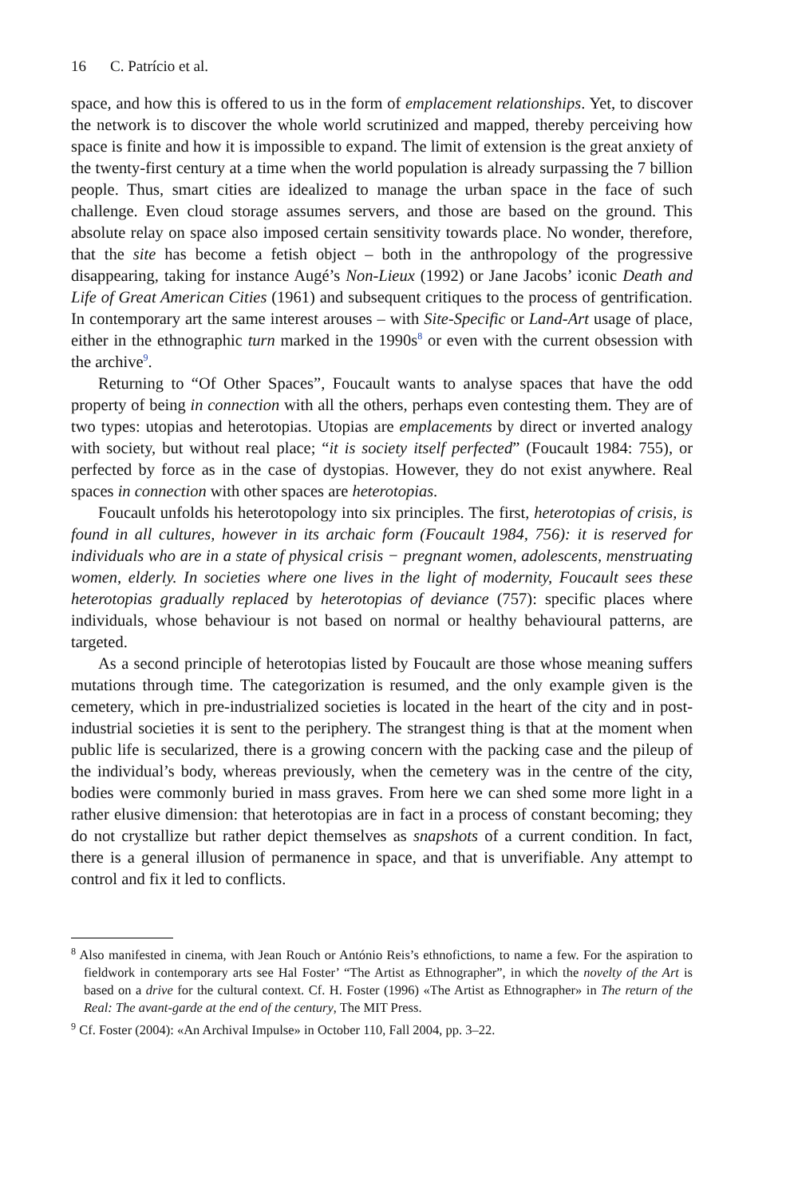16 C. Patrício et al.
space, and how this is offered to us in the form of emplacement relationships. Yet, to discover the network is to discover the whole world scrutinized and mapped, thereby perceiving how space is finite and how it is impossible to expand. The limit of extension is the great anxiety of the twenty-first century at a time when the world population is already surpassing the 7 billion people. Thus, smart cities are idealized to manage the urban space in the face of such challenge. Even cloud storage assumes servers, and those are based on the ground. This absolute relay on space also imposed certain sensitivity towards place. No wonder, therefore, that the site has become a fetish object – both in the anthropology of the progressive disappearing, taking for instance Augé’s Non-Lieux (1992) or Jane Jacobs’ iconic Death and Life of Great American Cities (1961) and subsequent critiques to the process of gentrification. In contemporary art the same interest arouses – with Site-Specific or Land-Art usage of place, either in the ethnographic turn marked in the 1990s<sup>8</sup> or even with the current obsession with the archive<sup>9</sup>.
Returning to “Of Other Spaces”, Foucault wants to analyse spaces that have the odd property of being in connection with all the others, perhaps even contesting them. They are of two types: utopias and heterotopias. Utopias are emplacements by direct or inverted analogy with society, but without real place; “it is society itself perfected” (Foucault 1984: 755), or perfected by force as in the case of dystopias. However, they do not exist anywhere. Real spaces in connection with other spaces are heterotopias.
Foucault unfolds his heterotopology into six principles. The first, heterotopias of crisis, is found in all cultures, however in its archaic form (Foucault 1984, 756): it is reserved for individuals who are in a state of physical crisis − pregnant women, adolescents, menstruating women, elderly. In societies where one lives in the light of modernity, Foucault sees these heterotopias gradually replaced by heterotopias of deviance (757): specific places where individuals, whose behaviour is not based on normal or healthy behavioural patterns, are targeted.
As a second principle of heterotopias listed by Foucault are those whose meaning suffers mutations through time. The categorization is resumed, and the only example given is the cemetery, which in pre-industrialized societies is located in the heart of the city and in post-industrial societies it is sent to the periphery. The strangest thing is that at the moment when public life is secularized, there is a growing concern with the packing case and the pileup of the individual’s body, whereas previously, when the cemetery was in the centre of the city, bodies were commonly buried in mass graves. From here we can shed some more light in a rather elusive dimension: that heterotopias are in fact in a process of constant becoming; they do not crystallize but rather depict themselves as snapshots of a current condition. In fact, there is a general illusion of permanence in space, and that is unverifiable. Any attempt to control and fix it led to conflicts.
<sup>8</sup> Also manifested in cinema, with Jean Rouch or António Reis’s ethnofictions, to name a few. For the aspiration to fieldwork in contemporary arts see Hal Foster’ “The Artist as Ethnographer”, in which the novelty of the Art is based on a drive for the cultural context. Cf. H. Foster (1996) «The Artist as Ethnographer» in The return of the Real: The avant-garde at the end of the century, The MIT Press.
<sup>9</sup> Cf. Foster (2004): «An Archival Impulse» in October 110, Fall 2004, pp. 3–22.